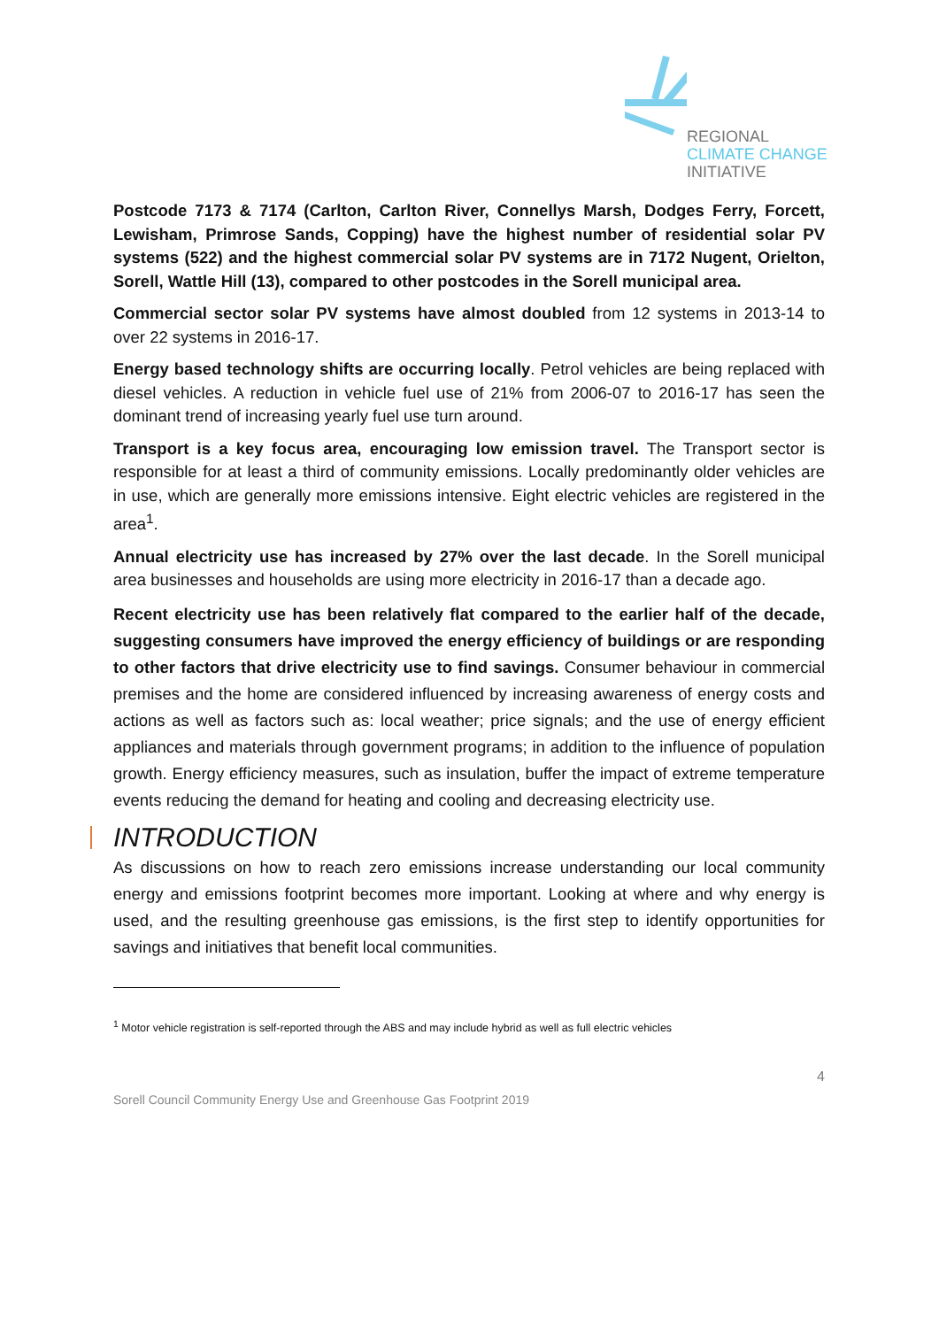REGIONAL
CLIMATE CHANGE
INITIATIVE
Postcode 7173 & 7174 (Carlton, Carlton River, Connellys Marsh, Dodges Ferry, Forcett, Lewisham, Primrose Sands, Copping) have the highest number of residential solar PV systems (522) and the highest commercial solar PV systems are in 7172 Nugent, Orielton, Sorell, Wattle Hill (13), compared to other postcodes in the Sorell municipal area.
Commercial sector solar PV systems have almost doubled from 12 systems in 2013-14 to over 22 systems in 2016-17.
Energy based technology shifts are occurring locally. Petrol vehicles are being replaced with diesel vehicles. A reduction in vehicle fuel use of 21% from 2006-07 to 2016-17 has seen the dominant trend of increasing yearly fuel use turn around.
Transport is a key focus area, encouraging low emission travel. The Transport sector is responsible for at least a third of community emissions. Locally predominantly older vehicles are in use, which are generally more emissions intensive. Eight electric vehicles are registered in the area<sup>1</sup>.
Annual electricity use has increased by 27% over the last decade. In the Sorell municipal area businesses and households are using more electricity in 2016-17 than a decade ago.
Recent electricity use has been relatively flat compared to the earlier half of the decade, suggesting consumers have improved the energy efficiency of buildings or are responding to other factors that drive electricity use to find savings. Consumer behaviour in commercial premises and the home are considered influenced by increasing awareness of energy costs and actions as well as factors such as: local weather; price signals; and the use of energy efficient appliances and materials through government programs; in addition to the influence of population growth. Energy efficiency measures, such as insulation, buffer the impact of extreme temperature events reducing the demand for heating and cooling and decreasing electricity use.
INTRODUCTION
As discussions on how to reach zero emissions increase understanding our local community energy and emissions footprint becomes more important. Looking at where and why energy is used, and the resulting greenhouse gas emissions, is the first step to identify opportunities for savings and initiatives that benefit local communities.
<sup>1</sup> Motor vehicle registration is self-reported through the ABS and may include hybrid as well as full electric vehicles
4
Sorell Council Community Energy Use and Greenhouse Gas Footprint 2019